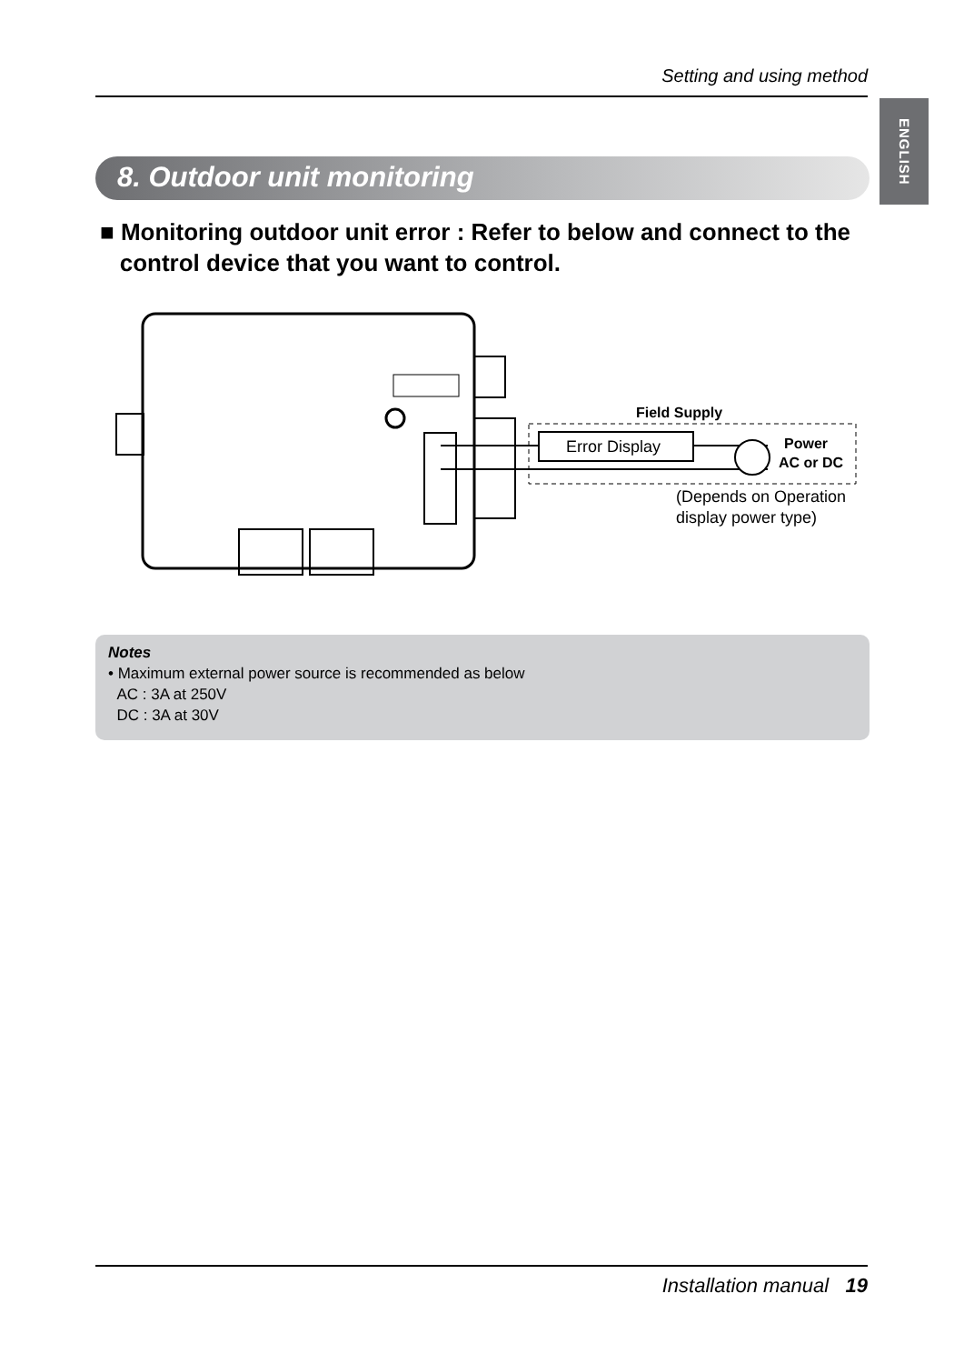Setting and using method
ENGLISH
8. Outdoor unit monitoring
■ Monitoring outdoor unit error : Refer to below and connect to the
control device that you want to control.
Field Supply
Error Display
Power
AC or DC
(Depends on Operation
display power type)
Notes
• Maximum external power source is recommended as below
AC : 3A at 250V
DC : 3A at 30V
Installation manual 19